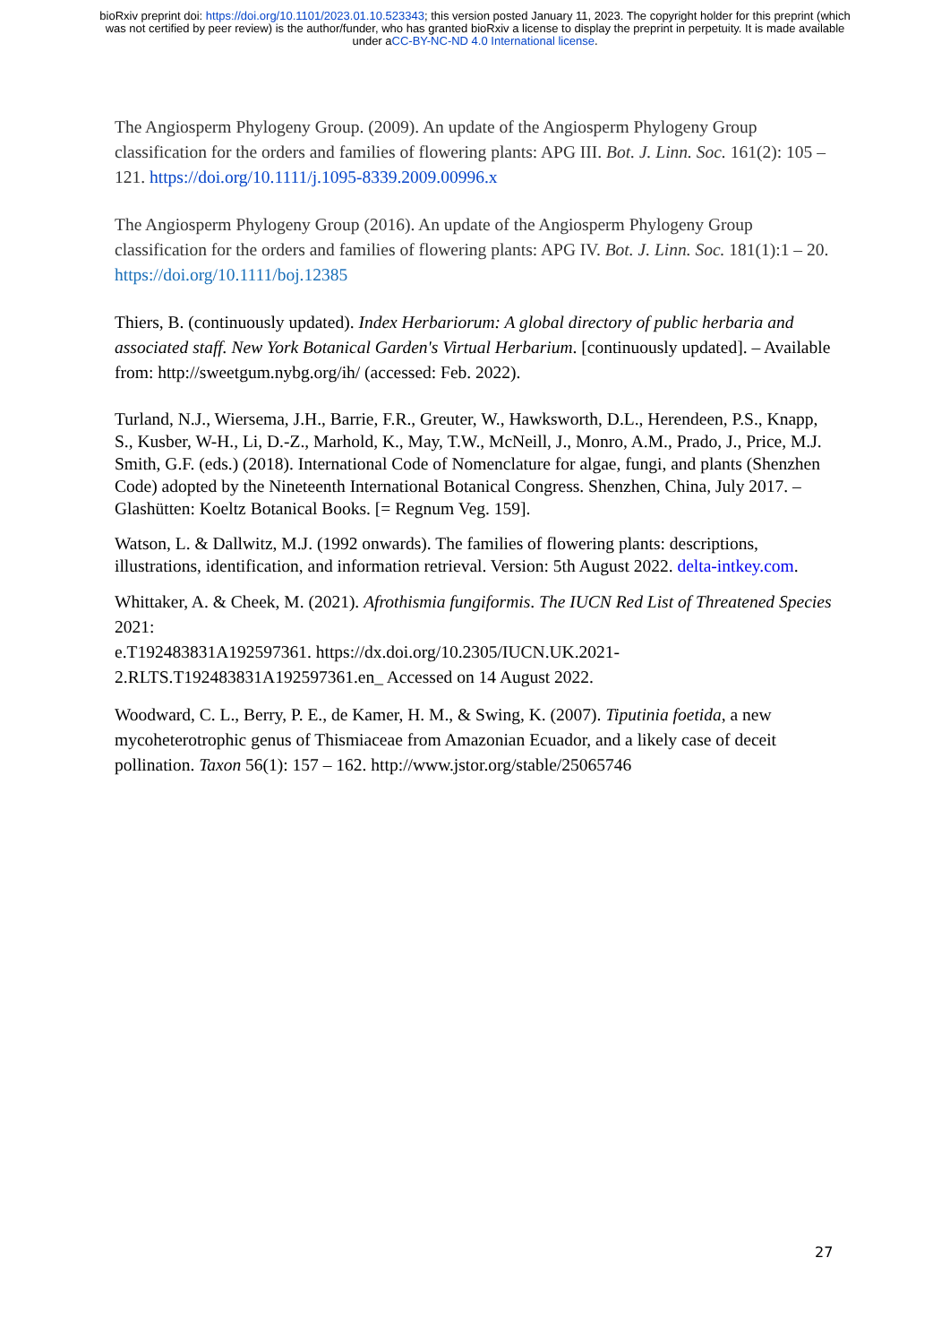bioRxiv preprint doi: https://doi.org/10.1101/2023.01.10.523343; this version posted January 11, 2023. The copyright holder for this preprint (which was not certified by peer review) is the author/funder, who has granted bioRxiv a license to display the preprint in perpetuity. It is made available under aCC-BY-NC-ND 4.0 International license.
The Angiosperm Phylogeny Group. (2009). An update of the Angiosperm Phylogeny Group classification for the orders and families of flowering plants: APG III. Bot. J. Linn. Soc. 161(2): 105 – 121. https://doi.org/10.1111/j.1095-8339.2009.00996.x
The Angiosperm Phylogeny Group (2016). An update of the Angiosperm Phylogeny Group classification for the orders and families of flowering plants: APG IV. Bot. J. Linn. Soc. 181(1):1 – 20. https://doi.org/10.1111/boj.12385
Thiers, B. (continuously updated). Index Herbariorum: A global directory of public herbaria and associated staff. New York Botanical Garden's Virtual Herbarium. [continuously updated]. – Available from: http://sweetgum.nybg.org/ih/ (accessed: Feb. 2022).
Turland, N.J., Wiersema, J.H., Barrie, F.R., Greuter, W., Hawksworth, D.L., Herendeen, P.S., Knapp, S., Kusber, W-H., Li, D.-Z., Marhold, K., May, T.W., McNeill, J., Monro, A.M., Prado, J., Price, M.J. Smith, G.F. (eds.) (2018). International Code of Nomenclature for algae, fungi, and plants (Shenzhen Code) adopted by the Nineteenth International Botanical Congress. Shenzhen, China, July 2017. – Glashütten: Koeltz Botanical Books. [= Regnum Veg. 159].
Watson, L. & Dallwitz, M.J. (1992 onwards). The families of flowering plants: descriptions, illustrations, identification, and information retrieval. Version: 5th August 2022. delta-intkey.com.
Whittaker, A. & Cheek, M. (2021). Afrothismia fungiformis. The IUCN Red List of Threatened Species 2021:
e.T192483831A192597361. https://dx.doi.org/10.2305/IUCN.UK.2021-2.RLTS.T192483831A192597361.en_ Accessed on 14 August 2022.
Woodward, C. L., Berry, P. E., de Kamer, H. M., & Swing, K. (2007). Tiputinia foetida, a new mycoheterotrophic genus of Thismiaceae from Amazonian Ecuador, and a likely case of deceit pollination. Taxon 56(1): 157 – 162. http://www.jstor.org/stable/25065746
27